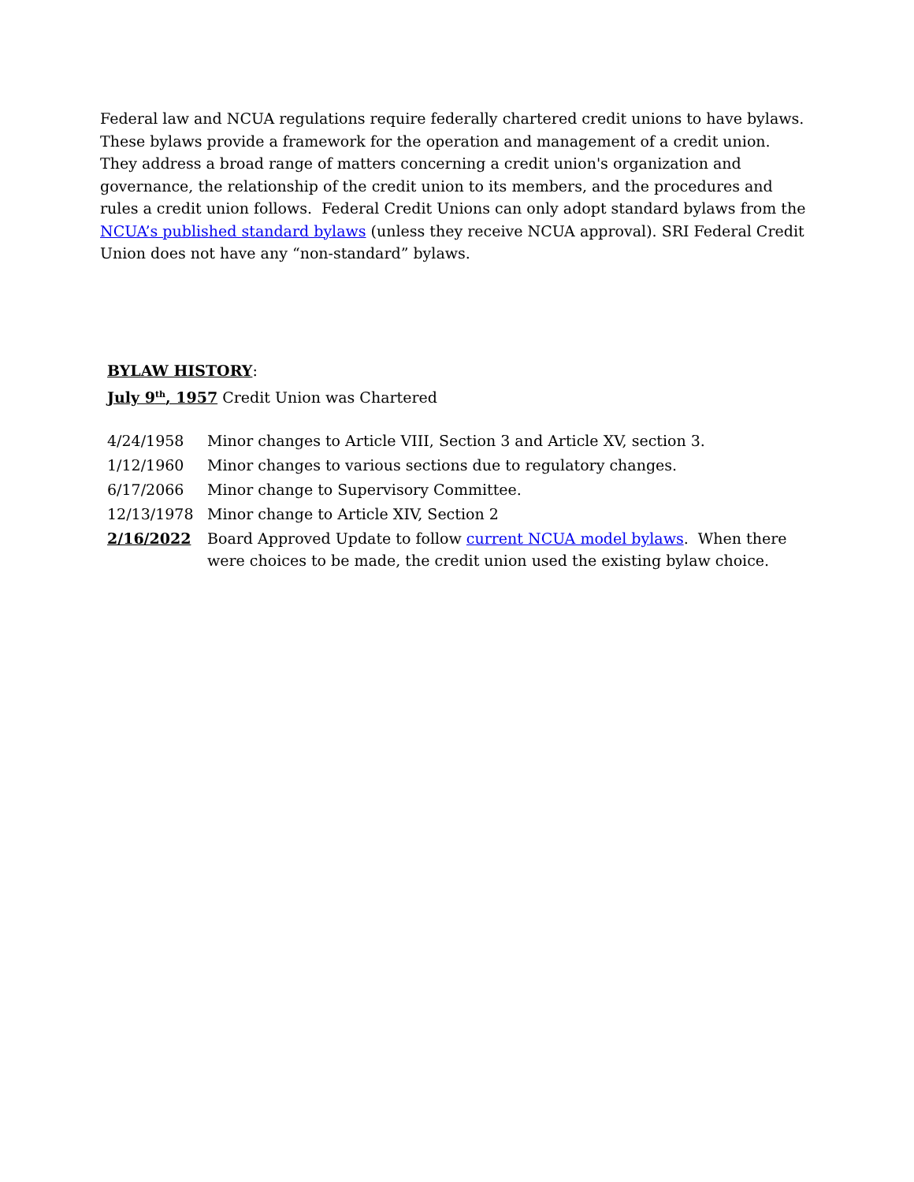Federal law and NCUA regulations require federally chartered credit unions to have bylaws. These bylaws provide a framework for the operation and management of a credit union. They address a broad range of matters concerning a credit union's organization and governance, the relationship of the credit union to its members, and the procedures and rules a credit union follows. Federal Credit Unions can only adopt standard bylaws from the NCUA’s published standard bylaws (unless they receive NCUA approval). SRI Federal Credit Union does not have any “non-standard” bylaws.
BYLAW HISTORY:
July 9<sup>th</sup>, 1957 Credit Union was Chartered
| 4/24/1958 | Minor changes to Article VIII, Section 3 and Article XV, section 3. |
| 1/12/1960 | Minor changes to various sections due to regulatory changes. |
| 6/17/2066 | Minor change to Supervisory Committee. |
| 12/13/1978 | Minor change to Article XIV, Section 2 |
| 2/16/2022 | Board Approved Update to follow current NCUA model bylaws . When there were choices to be made, the credit union used the existing bylaw choice. |